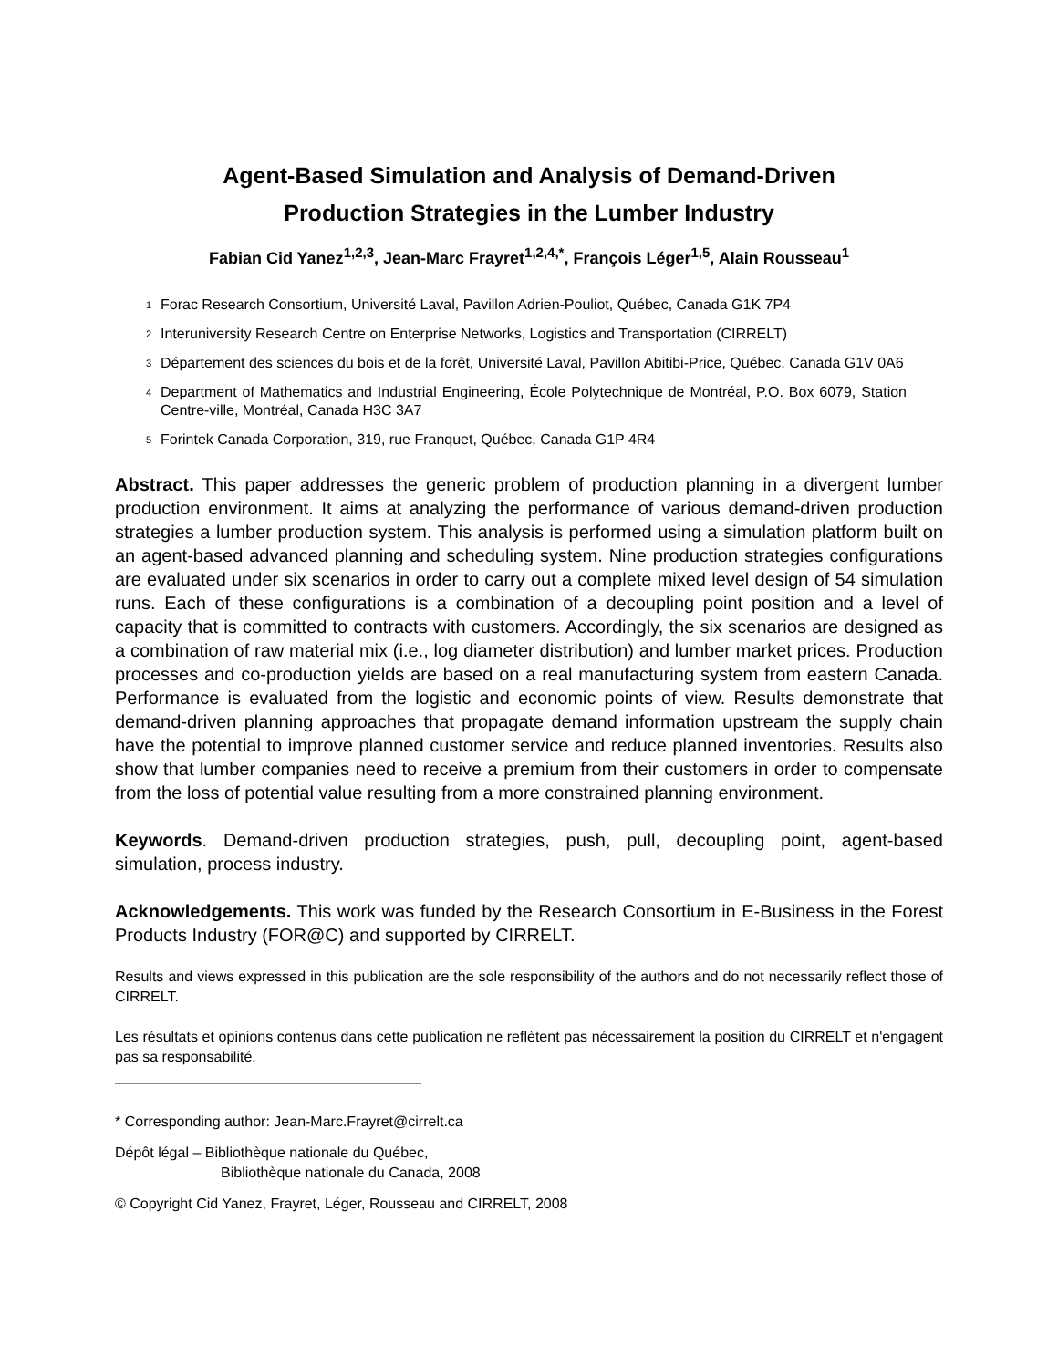Agent-Based Simulation and Analysis of Demand-Driven
Production Strategies in the Lumber Industry
Fabian Cid Yanez<sup>1,2,3</sup>, Jean-Marc Frayret<sup>1,2,4,*</sup>, François Léger<sup>1,5</sup>, Alain Rousseau<sup>1</sup>
<sup>1</sup> Forac Research Consortium, Université Laval, Pavillon Adrien-Pouliot, Québec, Canada G1K 7P4
<sup>2</sup> Interuniversity Research Centre on Enterprise Networks, Logistics and Transportation (CIRRELT)
<sup>3</sup> Département des sciences du bois et de la forêt, Université Laval, Pavillon Abitibi-Price, Québec, Canada G1V 0A6
<sup>4</sup> Department of Mathematics and Industrial Engineering, École Polytechnique de Montréal, P.O. Box 6079, Station Centre-ville, Montréal, Canada H3C 3A7
<sup>5</sup> Forintek Canada Corporation, 319, rue Franquet, Québec, Canada G1P 4R4
Abstract. This paper addresses the generic problem of production planning in a divergent lumber production environment. It aims at analyzing the performance of various demand-driven production strategies a lumber production system. This analysis is performed using a simulation platform built on an agent-based advanced planning and scheduling system. Nine production strategies configurations are evaluated under six scenarios in order to carry out a complete mixed level design of 54 simulation runs. Each of these configurations is a combination of a decoupling point position and a level of capacity that is committed to contracts with customers. Accordingly, the six scenarios are designed as a combination of raw material mix (i.e., log diameter distribution) and lumber market prices. Production processes and co-production yields are based on a real manufacturing system from eastern Canada. Performance is evaluated from the logistic and economic points of view. Results demonstrate that demand-driven planning approaches that propagate demand information upstream the supply chain have the potential to improve planned customer service and reduce planned inventories. Results also show that lumber companies need to receive a premium from their customers in order to compensate from the loss of potential value resulting from a more constrained planning environment.
Keywords. Demand-driven production strategies, push, pull, decoupling point, agent-based simulation, process industry.
Acknowledgements. This work was funded by the Research Consortium in E-Business in the Forest Products Industry (FOR@C) and supported by CIRRELT.
Results and views expressed in this publication are the sole responsibility of the authors and do not necessarily reflect those of CIRRELT.
Les résultats et opinions contenus dans cette publication ne reflètent pas nécessairement la position du CIRRELT et n'engagent pas sa responsabilité.
* Corresponding author: Jean-Marc.Frayret@cirrelt.ca
Dépôt légal – Bibliothèque nationale du Québec,
Bibliothèque nationale du Canada, 2008
© Copyright Cid Yanez, Frayret, Léger, Rousseau and CIRRELT, 2008